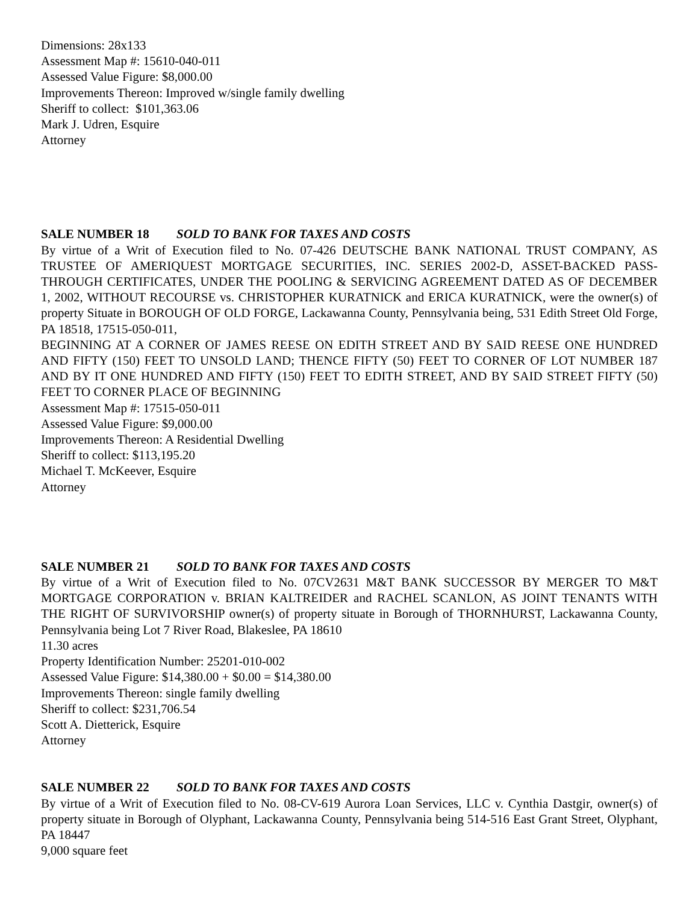Dimensions: 28x133
Assessment Map #: 15610-040-011
Assessed Value Figure: $8,000.00
Improvements Thereon: Improved w/single family dwelling
Sheriff to collect: $101,363.06
Mark J. Udren, Esquire
Attorney
SALE NUMBER 18 SOLD TO BANK FOR TAXES AND COSTS
By virtue of a Writ of Execution filed to No. 07-426 DEUTSCHE BANK NATIONAL TRUST COMPANY, AS TRUSTEE OF AMERIQUEST MORTGAGE SECURITIES, INC. SERIES 2002-D, ASSET-BACKED PASS-THROUGH CERTIFICATES, UNDER THE POOLING & SERVICING AGREEMENT DATED AS OF DECEMBER 1, 2002, WITHOUT RECOURSE vs. CHRISTOPHER KURATNICK and ERICA KURATNICK, were the owner(s) of property Situate in BOROUGH OF OLD FORGE, Lackawanna County, Pennsylvania being, 531 Edith Street Old Forge, PA 18518, 17515-050-011,
BEGINNING AT A CORNER OF JAMES REESE ON EDITH STREET AND BY SAID REESE ONE HUNDRED AND FIFTY (150) FEET TO UNSOLD LAND; THENCE FIFTY (50) FEET TO CORNER OF LOT NUMBER 187 AND BY IT ONE HUNDRED AND FIFTY (150) FEET TO EDITH STREET, AND BY SAID STREET FIFTY (50) FEET TO CORNER PLACE OF BEGINNING
Assessment Map #: 17515-050-011
Assessed Value Figure: $9,000.00
Improvements Thereon: A Residential Dwelling
Sheriff to collect: $113,195.20
Michael T. McKeever, Esquire
Attorney
SALE NUMBER 21 SOLD TO BANK FOR TAXES AND COSTS
By virtue of a Writ of Execution filed to No. 07CV2631 M&T BANK SUCCESSOR BY MERGER TO M&T MORTGAGE CORPORATION v. BRIAN KALTREIDER and RACHEL SCANLON, AS JOINT TENANTS WITH THE RIGHT OF SURVIVORSHIP owner(s) of property situate in Borough of THORNHURST, Lackawanna County, Pennsylvania being Lot 7 River Road, Blakeslee, PA 18610
11.30 acres
Property Identification Number: 25201-010-002
Assessed Value Figure: $14,380.00 + $0.00 = $14,380.00
Improvements Thereon: single family dwelling
Sheriff to collect: $231,706.54
Scott A. Dietterick, Esquire
Attorney
SALE NUMBER 22 SOLD TO BANK FOR TAXES AND COSTS
By virtue of a Writ of Execution filed to No. 08-CV-619 Aurora Loan Services, LLC v. Cynthia Dastgir, owner(s) of property situate in Borough of Olyphant, Lackawanna County, Pennsylvania being 514-516 East Grant Street, Olyphant, PA 18447
9,000 square feet